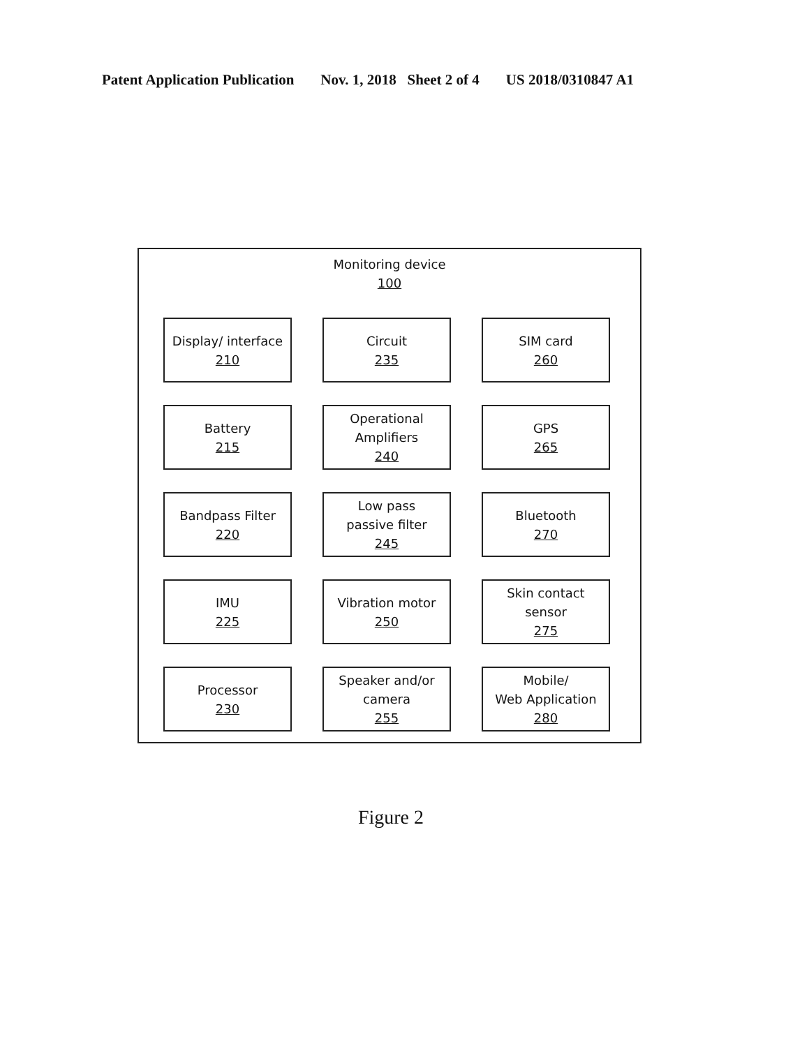Patent Application Publication Nov. 1, 2018 Sheet 2 of 4 US 2018/0310847 A1
Monitoring device
100
Display/ interface
210
Circuit
235
SIM card
260
Battery
215
Operational
Amplifiers
240
GPS
265
Bandpass Filter
220
Low pass
passive filter
245
Bluetooth
270
IMU
225
Vibration motor
250
Skin contact
sensor
275
Processor
230
Speaker and/or
camera
255
Mobile/
Web Application
280
Figure 2